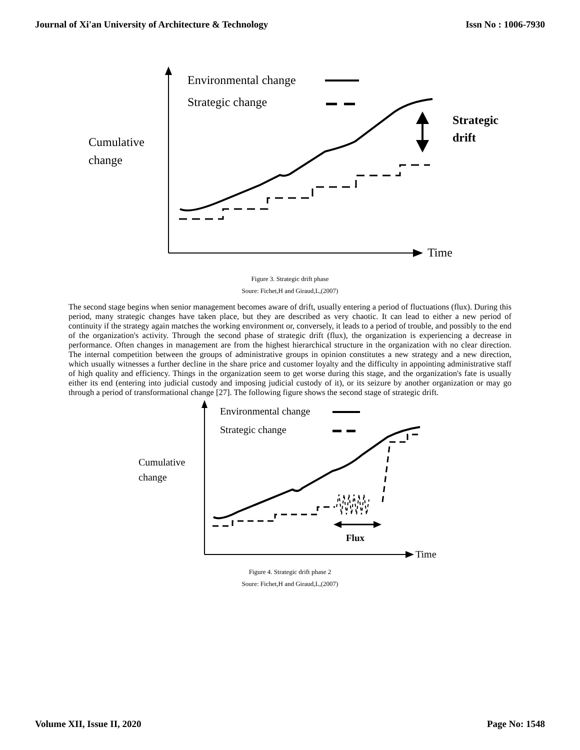Journal of Xi'an University of Architecture & Technology Issn No : 1006-7930
Environmental change
Strategic change
Cumulative
change
Strategic
drift
Time
Figure 3. Strategic drift phase
Soure: Fichet,H and Giraud,L,(2007)
The second stage begins when senior management becomes aware of drift, usually entering a period of fluctuations (flux). During this period, many strategic changes have taken place, but they are described as very chaotic. It can lead to either a new period of continuity if the strategy again matches the working environment or, conversely, it leads to a period of trouble, and possibly to the end of the organization's activity. Through the second phase of strategic drift (flux), the organization is experiencing a decrease in performance. Often changes in management are from the highest hierarchical structure in the organization with no clear direction. The internal competition between the groups of administrative groups in opinion constitutes a new strategy and a new direction, which usually witnesses a further decline in the share price and customer loyalty and the difficulty in appointing administrative staff of high quality and efficiency. Things in the organization seem to get worse during this stage, and the organization's fate is usually either its end (entering into judicial custody and imposing judicial custody of it), or its seizure by another organization or may go through a period of transformational change [27]. The following figure shows the second stage of strategic drift.
Environmental change
Strategic change
Cumulative
change
Flux
Time
Figure 4. Strategic drift phase 2
Soure: Fichet,H and Giraud,L,(2007)
Volume XII, Issue II, 2020 Page No: 1548